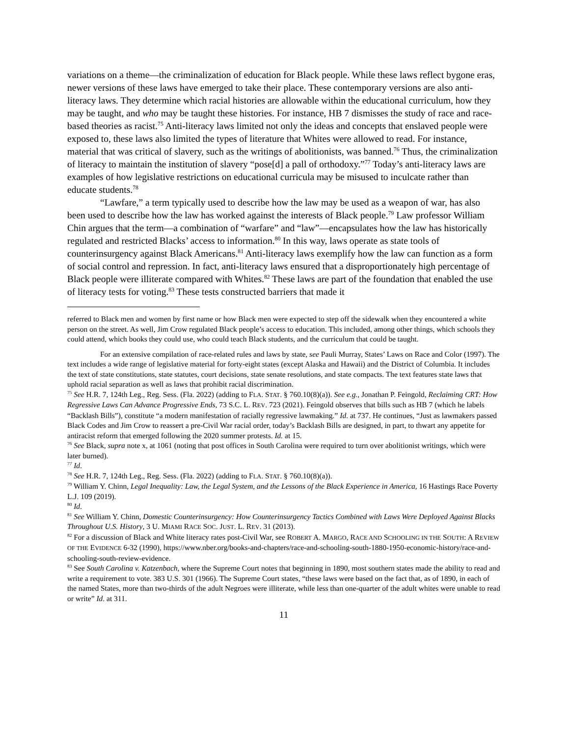variations on a theme—the criminalization of education for Black people. While these laws reflect bygone eras, newer versions of these laws have emerged to take their place. These contemporary versions are also anti-literacy laws. They determine which racial histories are allowable within the educational curriculum, how they may be taught, and who may be taught these histories. For instance, HB 7 dismisses the study of race and race-based theories as racist.<sup>75</sup> Anti-literacy laws limited not only the ideas and concepts that enslaved people were exposed to, these laws also limited the types of literature that Whites were allowed to read. For instance, material that was critical of slavery, such as the writings of abolitionists, was banned.<sup>76</sup> Thus, the criminalization of literacy to maintain the institution of slavery “pose[d] a pall of orthodoxy.”<sup>77</sup> Today’s anti-literacy laws are examples of how legislative restrictions on educational curricula may be misused to inculcate rather than educate students.<sup>78</sup>
“Lawfare,” a term typically used to describe how the law may be used as a weapon of war, has also been used to describe how the law has worked against the interests of Black people.<sup>79</sup> Law professor William Chin argues that the term—a combination of “warfare” and “law”—encapsulates how the law has historically regulated and restricted Blacks’ access to information.<sup>80</sup> In this way, laws operate as state tools of counterinsurgency against Black Americans.<sup>81</sup> Anti-literacy laws exemplify how the law can function as a form of social control and repression. In fact, anti-literacy laws ensured that a disproportionately high percentage of Black people were illiterate compared with Whites.<sup>82</sup> These laws are part of the foundation that enabled the use of literacy tests for voting.<sup>83</sup> These tests constructed barriers that made it
referred to Black men and women by first name or how Black men were expected to step off the sidewalk when they encountered a white person on the street. As well, Jim Crow regulated Black people’s access to education. This included, among other things, which schools they could attend, which books they could use, who could teach Black students, and the curriculum that could be taught.
For an extensive compilation of race-related rules and laws by state, see Pauli Murray, States’ Laws on Race and Color (1997). The text includes a wide range of legislative material for forty-eight states (except Alaska and Hawaii) and the District of Columbia. It includes the text of state constitutions, state statutes, court decisions, state senate resolutions, and state compacts. The text features state laws that uphold racial separation as well as laws that prohibit racial discrimination.
<sup>75</sup> See H.R. 7, 124th Leg., Reg. Sess. (Fla. 2022) (adding to FLA. STAT. § 760.10(8)(a)). See e.g., Jonathan P. Feingold, Reclaiming CRT: How Regressive Laws Can Advance Progressive Ends, 73 S.C. L. REV. 723 (2021). Feingold observes that bills such as HB 7 (which he labels “Backlash Bills”), constitute “a modern manifestation of racially regressive lawmaking.” Id. at 737. He continues, “Just as lawmakers passed Black Codes and Jim Crow to reassert a pre-Civil War racial order, today’s Backlash Bills are designed, in part, to thwart any appetite for antiracist reform that emerged following the 2020 summer protests. Id. at 15.
<sup>76</sup> See Black, supra note x, at 1061 (noting that post offices in South Carolina were required to turn over abolitionist writings, which were later burned).
<sup>77</sup> Id.
<sup>78</sup> See H.R. 7, 124th Leg., Reg. Sess. (Fla. 2022) (adding to FLA. STAT. § 760.10(8)(a)).
<sup>79</sup> William Y. Chinn, Legal Inequality: Law, the Legal System, and the Lessons of the Black Experience in America, 16 Hastings Race Poverty L.J. 109 (2019).
<sup>80</sup> Id.
<sup>81</sup> See William Y. Chinn, Domestic Counterinsurgency: How Counterinsurgency Tactics Combined with Laws Were Deployed Against Blacks Throughout U.S. History, 3 U. MIAMI RACE SOC. JUST. L. REV. 31 (2013).
<sup>82</sup> For a discussion of Black and White literacy rates post-Civil War, see ROBERT A. MARGO, RACE AND SCHOOLING IN THE SOUTH: A REVIEW OF THE EVIDENCE 6-32 (1990), https://www.nber.org/books-and-chapters/race-and-schooling-south-1880-1950-economic-history/race-and-schooling-south-review-evidence.
<sup>83</sup> See South Carolina v. Katzenbach, where the Supreme Court notes that beginning in 1890, most southern states made the ability to read and write a requirement to vote. 383 U.S. 301 (1966). The Supreme Court states, “these laws were based on the fact that, as of 1890, in each of the named States, more than two-thirds of the adult Negroes were illiterate, while less than one-quarter of the adult whites were unable to read or write” Id. at 311.
11